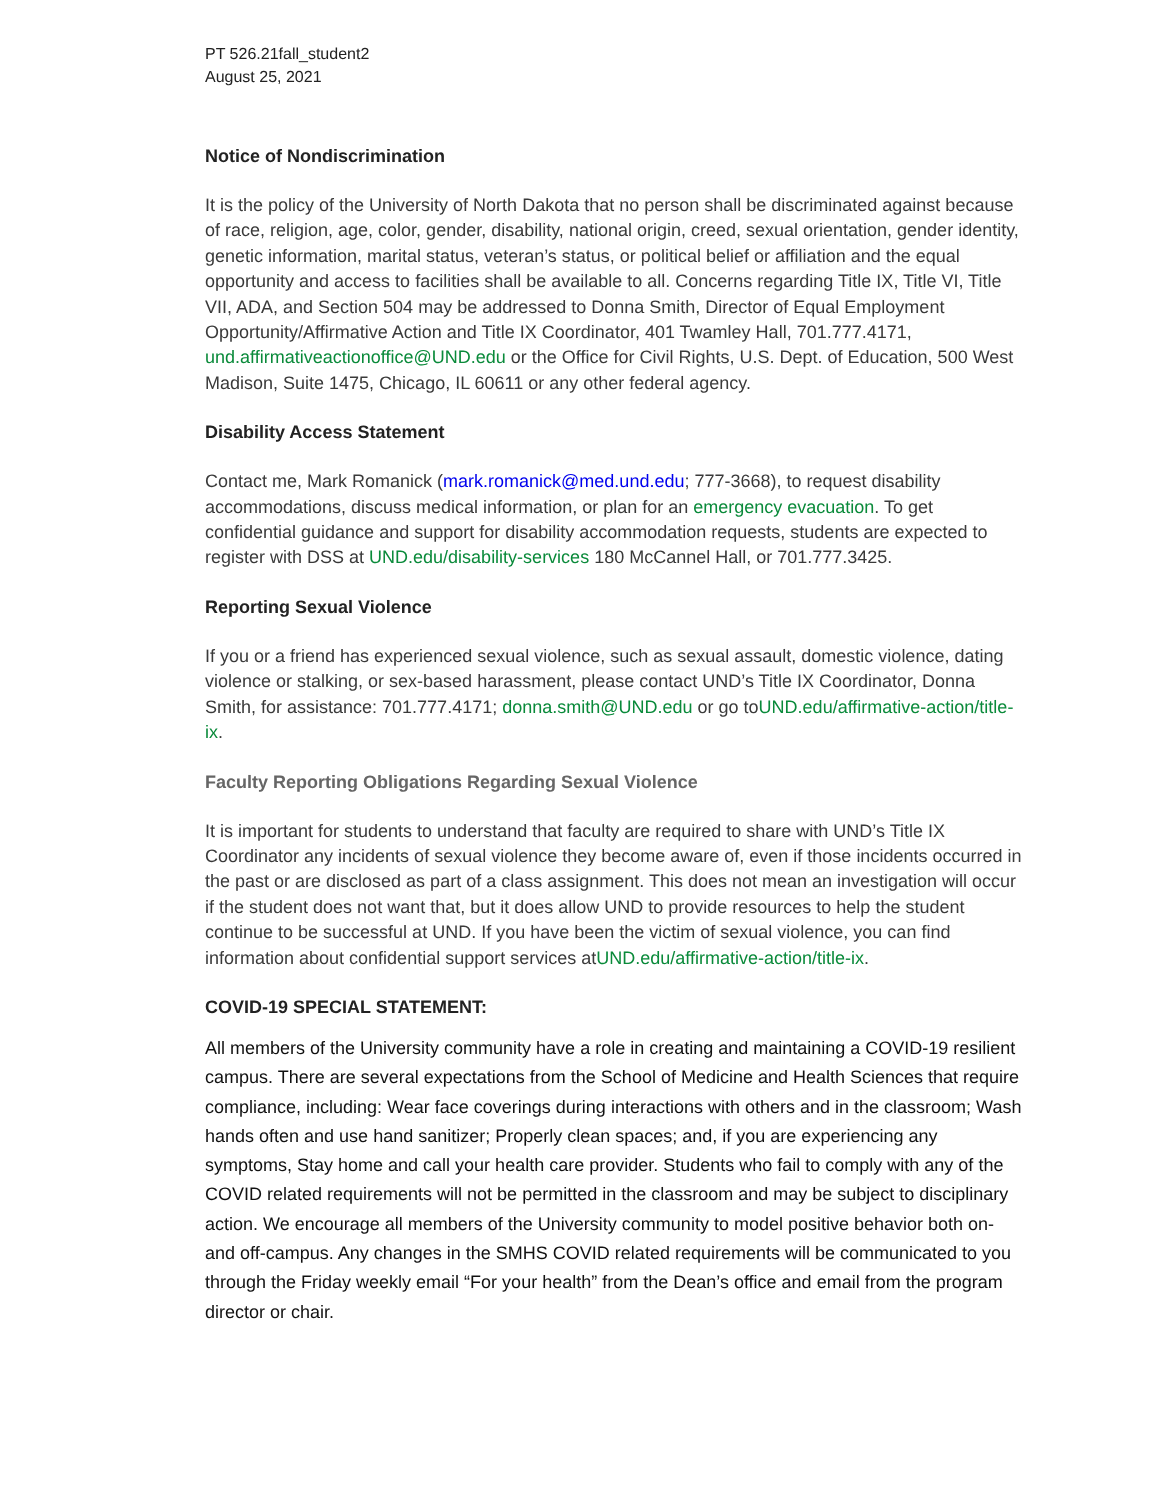PT 526.21fall_student2
August 25, 2021
Notice of Nondiscrimination
It is the policy of the University of North Dakota that no person shall be discriminated against because of race, religion, age, color, gender, disability, national origin, creed, sexual orientation, gender identity, genetic information, marital status, veteran’s status, or political belief or affiliation and the equal opportunity and access to facilities shall be available to all. Concerns regarding Title IX, Title VI, Title VII, ADA, and Section 504 may be addressed to Donna Smith, Director of Equal Employment Opportunity/Affirmative Action and Title IX Coordinator, 401 Twamley Hall, 701.777.4171, und.affirmativeactionoffice@UND.edu or the Office for Civil Rights, U.S. Dept. of Education, 500 West Madison, Suite 1475, Chicago, IL 60611 or any other federal agency.
Disability Access Statement
Contact me, Mark Romanick (mark.romanick@med.und.edu; 777-3668), to request disability accommodations, discuss medical information, or plan for an emergency evacuation. To get confidential guidance and support for disability accommodation requests, students are expected to register with DSS at UND.edu/disability-services 180 McCannel Hall, or 701.777.3425.
Reporting Sexual Violence
If you or a friend has experienced sexual violence, such as sexual assault, domestic violence, dating violence or stalking, or sex-based harassment, please contact UND’s Title IX Coordinator, Donna Smith, for assistance: 701.777.4171; donna.smith@UND.edu or go toUND.edu/affirmative-action/title-ix.
Faculty Reporting Obligations Regarding Sexual Violence
It is important for students to understand that faculty are required to share with UND’s Title IX Coordinator any incidents of sexual violence they become aware of, even if those incidents occurred in the past or are disclosed as part of a class assignment. This does not mean an investigation will occur if the student does not want that, but it does allow UND to provide resources to help the student continue to be successful at UND. If you have been the victim of sexual violence, you can find information about confidential support services atUND.edu/affirmative-action/title-ix.
COVID-19 SPECIAL STATEMENT:
All members of the University community have a role in creating and maintaining a COVID-19 resilient campus. There are several expectations from the School of Medicine and Health Sciences that require compliance, including: Wear face coverings during interactions with others and in the classroom; Wash hands often and use hand sanitizer; Properly clean spaces; and, if you are experiencing any symptoms, Stay home and call your health care provider. Students who fail to comply with any of the COVID related requirements will not be permitted in the classroom and may be subject to disciplinary action. We encourage all members of the University community to model positive behavior both on- and off-campus. Any changes in the SMHS COVID related requirements will be communicated to you through the Friday weekly email “For your health” from the Dean’s office and email from the program director or chair.